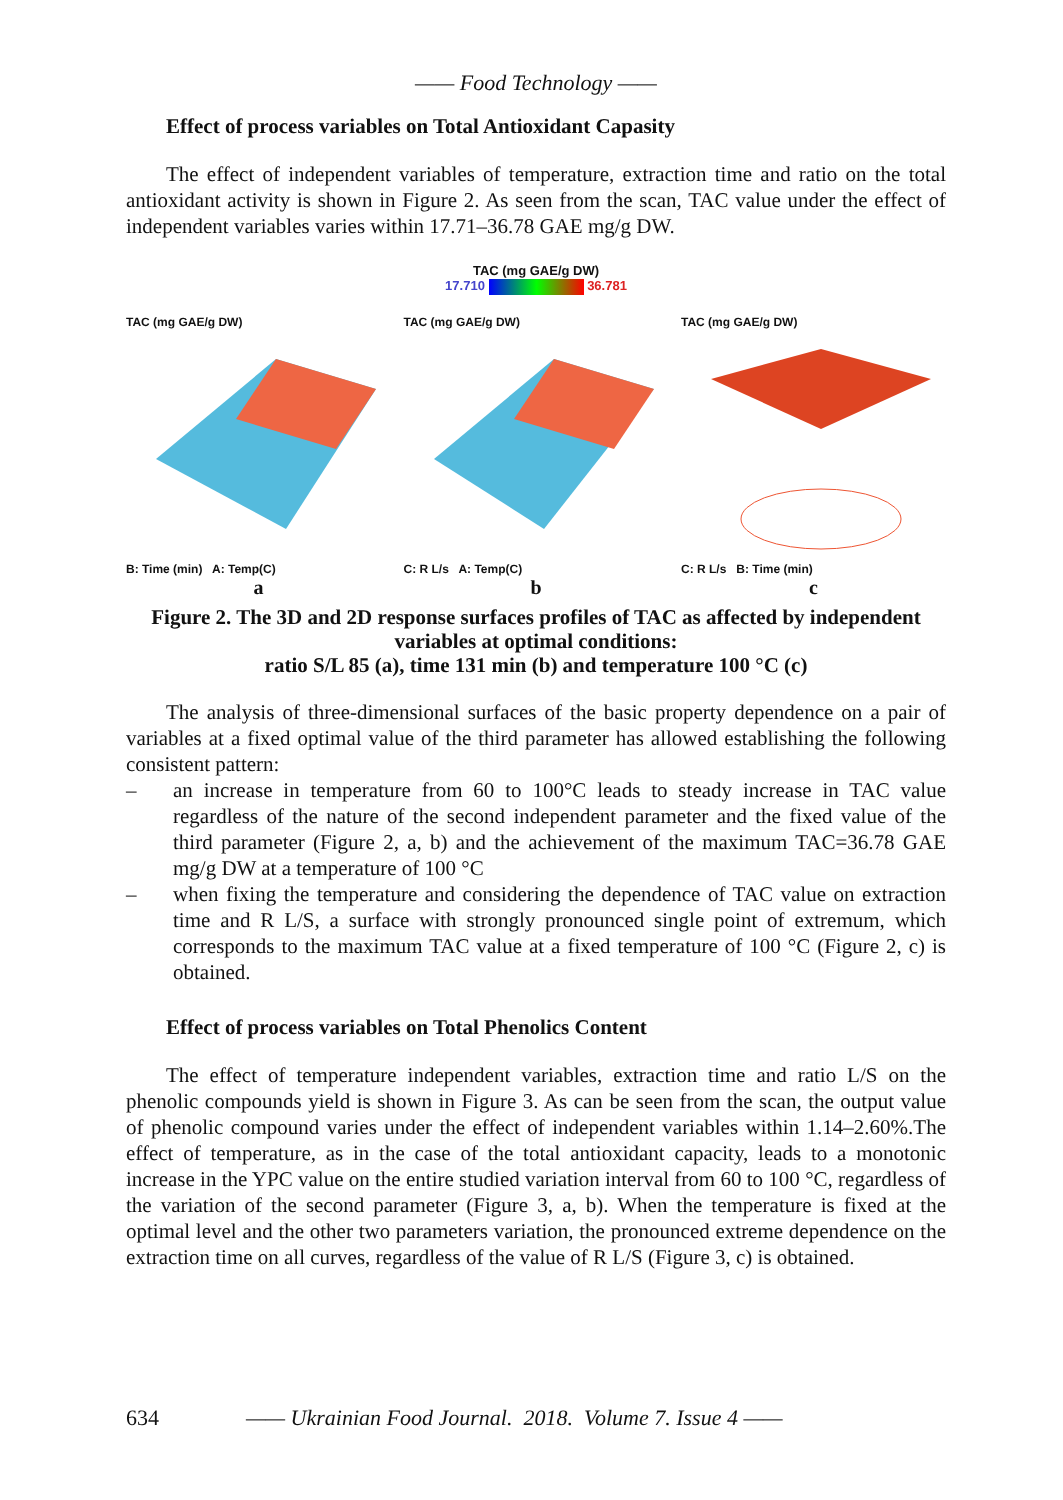—— Food Technology ——
Effect of process variables on Total Antioxidant Capasity
The effect of independent variables of temperature, extraction time and ratio on the total antioxidant activity is shown in Figure 2. As seen from the scan, TAC value under the effect of independent variables varies within 17.71–36.78 GAE mg/g DW.
TAC (mg GAE/g DW)
17.710 36.781
TAC (mg GAE/g DW)
B: Time (min) A: Temp(C)
a
TAC (mg GAE/g DW)
C: R L/s A: Temp(C)
b
TAC (mg GAE/g DW)
C: R L/s B: Time (min)
c
Figure 2. The 3D and 2D response surfaces profiles of TAC as affected by independent variables at optimal conditions:
ratio S/L 85 (a), time 131 min (b) and temperature 100 °C (c)
The analysis of three-dimensional surfaces of the basic property dependence on a pair of variables at a fixed optimal value of the third parameter has allowed establishing the following consistent pattern:
– an increase in temperature from 60 to 100°C leads to steady increase in TAC value regardless of the nature of the second independent parameter and the fixed value of the third parameter (Figure 2, a, b) and the achievement of the maximum TAC=36.78 GAE mg/g DW at a temperature of 100 °C
– when fixing the temperature and considering the dependence of TAC value on extraction time and R L/S, a surface with strongly pronounced single point of extremum, which corresponds to the maximum TAC value at a fixed temperature of 100 °C (Figure 2, c) is obtained.
Effect of process variables on Total Phenolics Content
The effect of temperature independent variables, extraction time and ratio L/S on the phenolic compounds yield is shown in Figure 3. As can be seen from the scan, the output value of phenolic compound varies under the effect of independent variables within 1.14–2.60%.The effect of temperature, as in the case of the total antioxidant capacity, leads to a monotonic increase in the YPC value on the entire studied variation interval from 60 to 100 °C, regardless of the variation of the second parameter (Figure 3, a, b). When the temperature is fixed at the optimal level and the other two parameters variation, the pronounced extreme dependence on the extraction time on all curves, regardless of the value of R L/S (Figure 3, c) is obtained.
634 —— Ukrainian Food Journal. 2018. Volume 7. Issue 4 ——